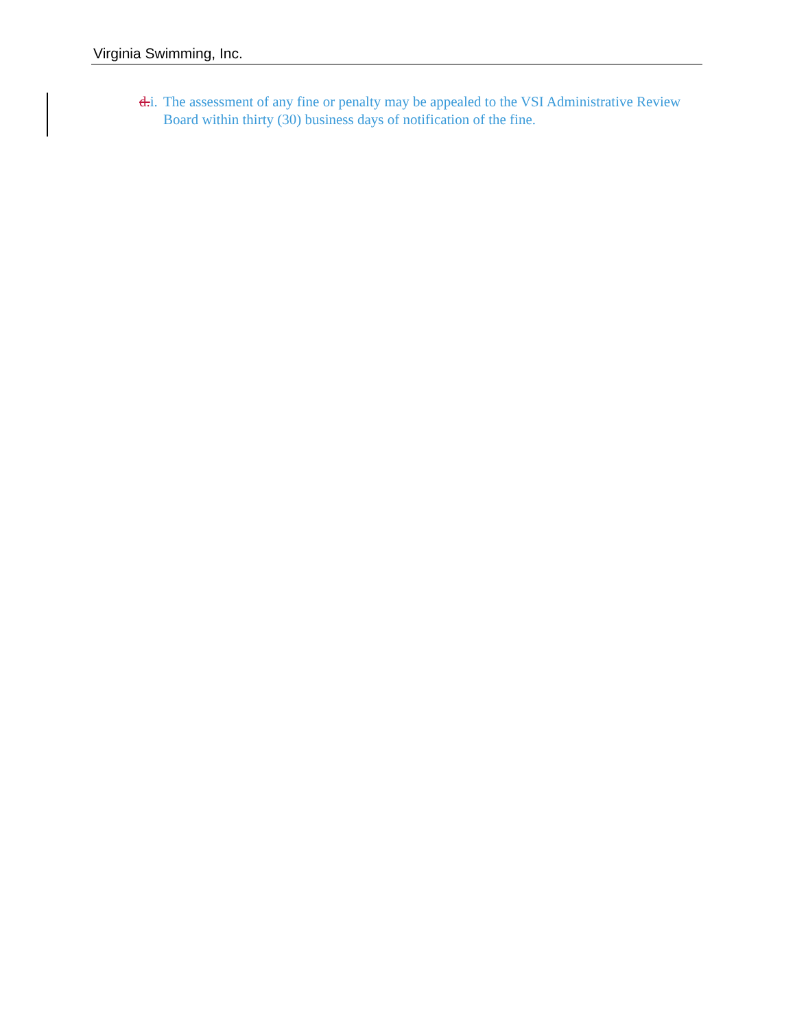Virginia Swimming, Inc.
d.i. The assessment of any fine or penalty may be appealed to the VSI Administrative Review Board within thirty (30) business days of notification of the fine.